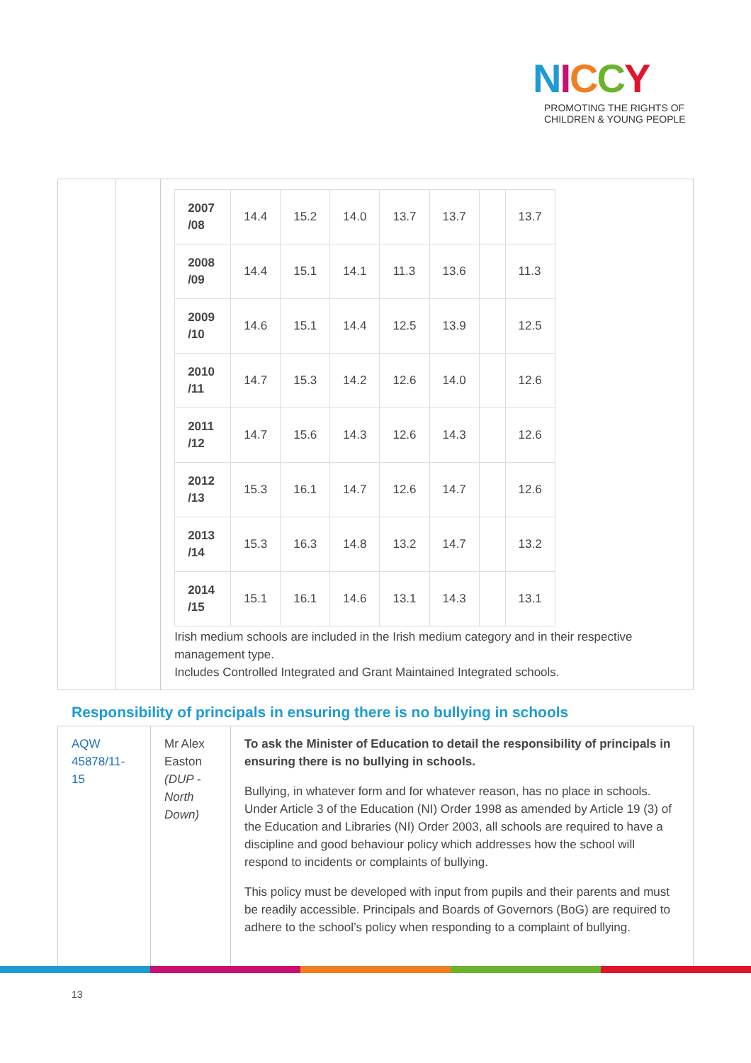NICCY
PROMOTING THE RIGHTS OF
CHILDREN & YOUNG PEOPLE
| 2007 /08 | 14.4 | 15.2 | 14.0 | 13.7 | 13.7 | | 13.7 |
| 2008 /09 | 14.4 | 15.1 | 14.1 | 11.3 | 13.6 | | 11.3 |
| 2009 /10 | 14.6 | 15.1 | 14.4 | 12.5 | 13.9 | | 12.5 |
| 2010 /11 | 14.7 | 15.3 | 14.2 | 12.6 | 14.0 | | 12.6 |
| 2011 /12 | 14.7 | 15.6 | 14.3 | 12.6 | 14.3 | | 12.6 |
| 2012 /13 | 15.3 | 16.1 | 14.7 | 12.6 | 14.7 | | 12.6 |
| 2013 /14 | 15.3 | 16.3 | 14.8 | 13.2 | 14.7 | | 13.2 |
| 2014 /15 | 15.1 | 16.1 | 14.6 | 13.1 | 14.3 | | 13.1 |
Irish medium schools are included in the Irish medium category and in their respective management type.
Includes Controlled Integrated and Grant Maintained Integrated schools.
Responsibility of principals in ensuring there is no bullying in schools
AQW 45878/11-15
Mr Alex Easton (DUP - North Down)
To ask the Minister of Education to detail the responsibility of principals in ensuring there is no bullying in schools.
Bullying, in whatever form and for whatever reason, has no place in schools. Under Article 3 of the Education (NI) Order 1998 as amended by Article 19 (3) of the Education and Libraries (NI) Order 2003, all schools are required to have a discipline and good behaviour policy which addresses how the school will respond to incidents or complaints of bullying.
This policy must be developed with input from pupils and their parents and must be readily accessible. Principals and Boards of Governors (BoG) are required to adhere to the school’s policy when responding to a complaint of bullying.
13